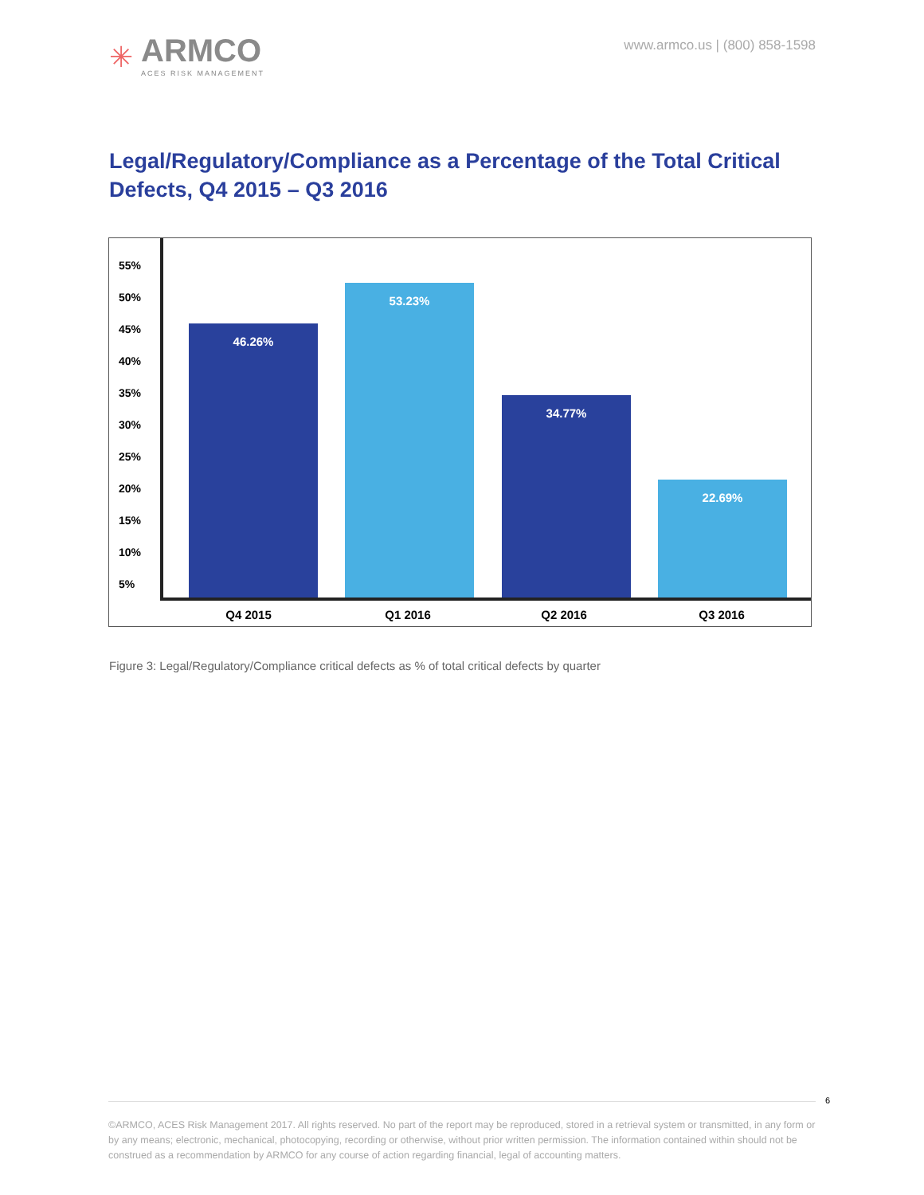✳
ARMCO
ACES RISK MANAGEMENT
www.armco.us | (800) 858-1598
Legal/Regulatory/Compliance as a Percentage of the Total Critical Defects, Q4 2015 – Q3 2016
55%
50%
45%
40%
35%
30%
25%
20%
15%
10%
5%
46.26% 53.23% 34.77% 22.69%
Q4 2015 Q1 2016 Q2 2016 Q3 2016
Figure 3: Legal/Regulatory/Compliance critical defects as % of total critical defects by quarter
6
©ARMCO, ACES Risk Management 2017. All rights reserved. No part of the report may be reproduced, stored in a retrieval system or transmitted, in any form or by any means; electronic, mechanical, photocopying, recording or otherwise, without prior written permission. The information contained within should not be construed as a recommendation by ARMCO for any course of action regarding financial, legal of accounting matters.